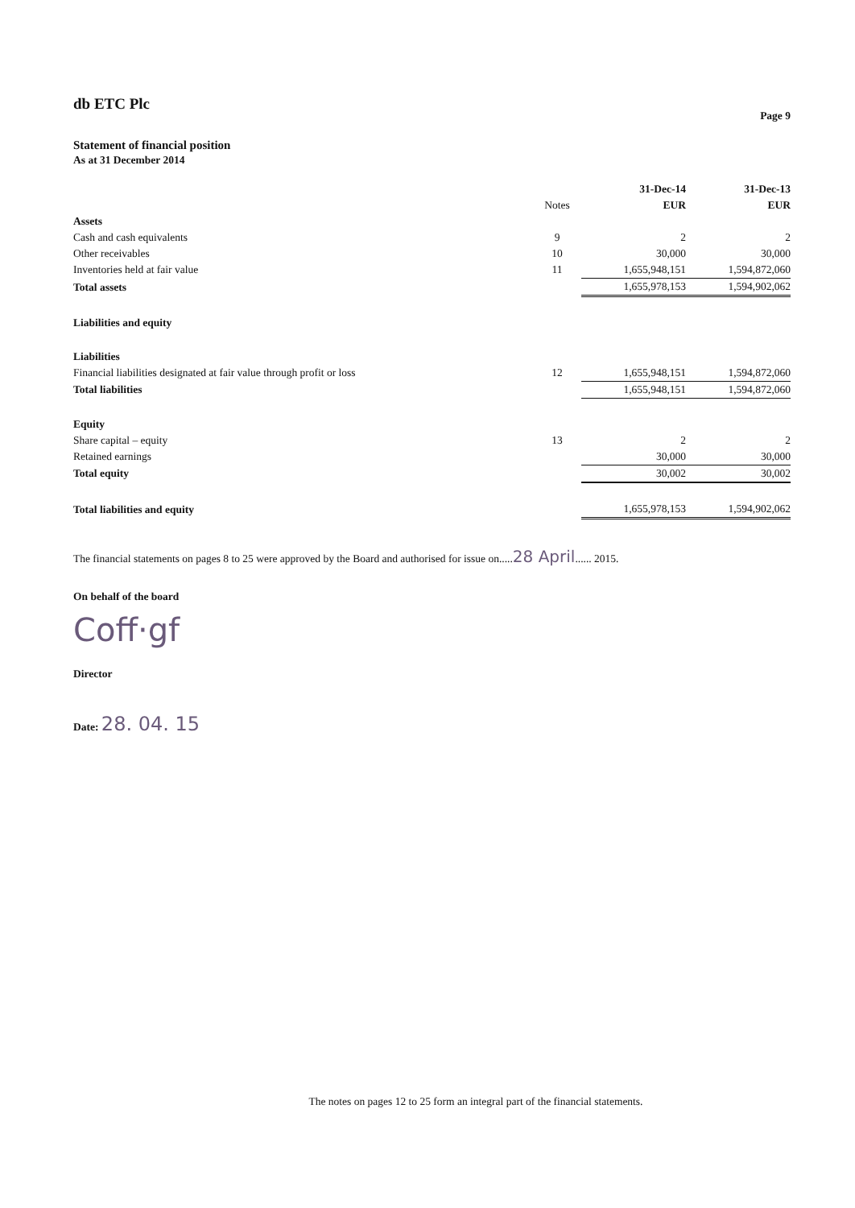db ETC Plc
Page 9
Statement of financial position
As at 31 December 2014
| | | 31-Dec-14 | 31-Dec-13 |
| --- | --- | --- | --- |
| | Notes | EUR | EUR |
| Assets | | | |
| Cash and cash equivalents | 9 | 2 | 2 |
| Other receivables | 10 | 30,000 | 30,000 |
| Inventories held at fair value | 11 | 1,655,948,151 | 1,594,872,060 |
| Total assets | | 1,655,978,153 | 1,594,902,062 |
| Liabilities and equity | | | |
| Liabilities | | | |
| Financial liabilities designated at fair value through profit or loss | 12 | 1,655,948,151 | 1,594,872,060 |
| Total liabilities | | 1,655,948,151 | 1,594,872,060 |
| Equity | | | |
| Share capital – equity | 13 | 2 | 2 |
| Retained earnings | | 30,000 | 30,000 |
| Total equity | | 30,002 | 30,002 |
| Total liabilities and equity | | 1,655,978,153 | 1,594,902,062 |
The financial statements on pages 8 to 25 were approved by the Board and authorised for issue on.....28 April...... 2015.
On behalf of the board
Coff·gf
Director
Date: 28. 04. 15
The notes on pages 12 to 25 form an integral part of the financial statements.